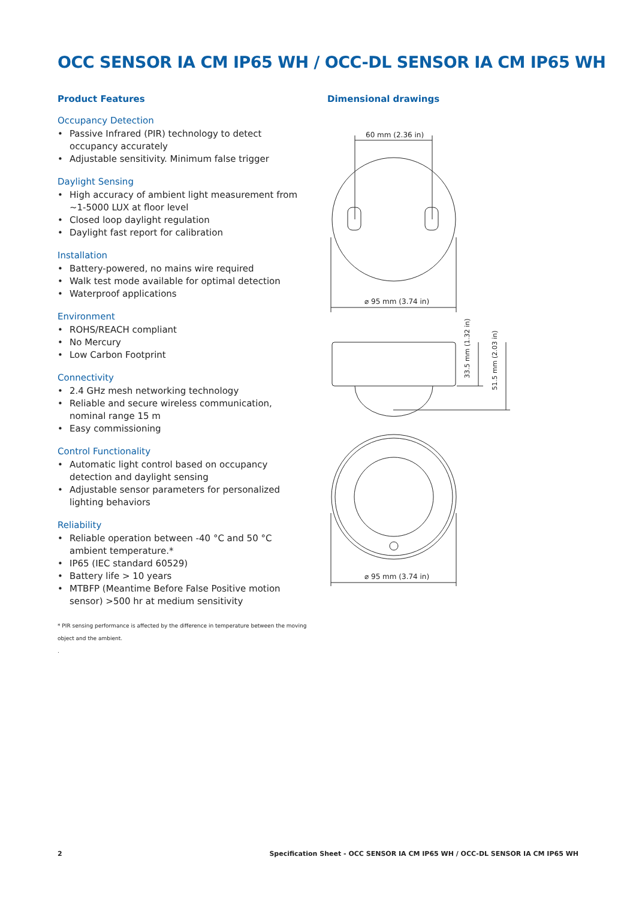OCC SENSOR IA CM IP65 WH / OCC-DL SENSOR IA CM IP65 WH
Product Features
Occupancy Detection
• Passive Infrared (PIR) technology to detect occupancy accurately
• Adjustable sensitivity. Minimum false trigger
Daylight Sensing
• High accuracy of ambient light measurement from ~1-5000 LUX at floor level
• Closed loop daylight regulation
• Daylight fast report for calibration
Installation
• Battery-powered, no mains wire required
• Walk test mode available for optimal detection
• Waterproof applications
Environment
• ROHS/REACH compliant
• No Mercury
• Low Carbon Footprint
Connectivity
• 2.4 GHz mesh networking technology
• Reliable and secure wireless communication, nominal range 15 m
• Easy commissioning
Control Functionality
• Automatic light control based on occupancy detection and daylight sensing
• Adjustable sensor parameters for personalized lighting behaviors
Reliability
• Reliable operation between -40 °C and 50 °C ambient temperature.*
• IP65 (IEC standard 60529)
• Battery life > 10 years
• MTBFP (Meantime Before False Positive motion sensor) >500 hr at medium sensitivity
* PIR sensing performance is affected by the difference in temperature between the moving object and the ambient.
.
Dimensional drawings
60 mm (2.36 in)
⌀ 95 mm (3.74 in)
33.5 mm (1.32 in)
51.5 mm (2.03 in)
⌀ 95 mm (3.74 in)
2 Specification Sheet - OCC SENSOR IA CM IP65 WH / OCC-DL SENSOR IA CM IP65 WH